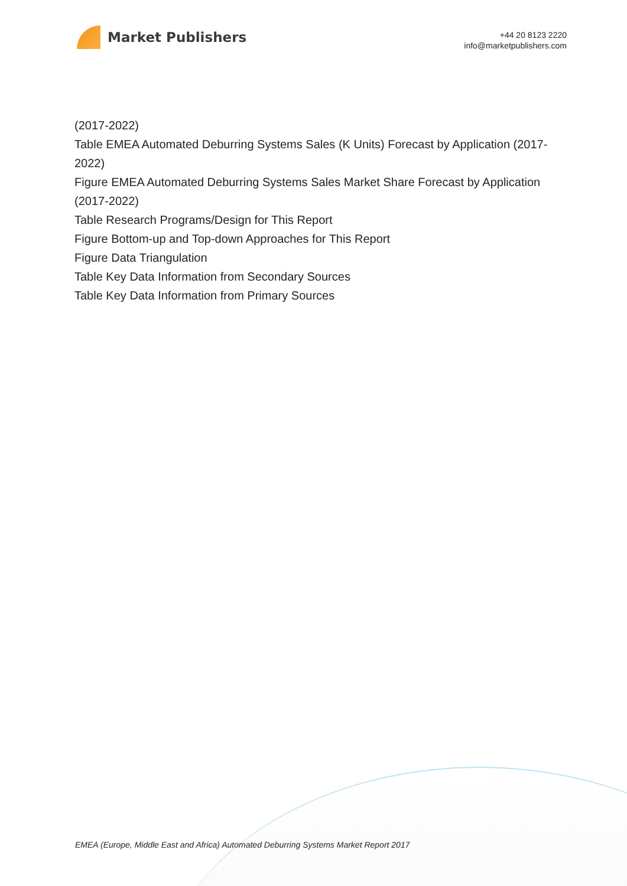Market Publishers
+44 20 8123 2220
info@marketpublishers.com
(2017-2022)
Table EMEA Automated Deburring Systems Sales (K Units) Forecast by Application (2017-2022)
Figure EMEA Automated Deburring Systems Sales Market Share Forecast by Application (2017-2022)
Table Research Programs/Design for This Report
Figure Bottom-up and Top-down Approaches for This Report
Figure Data Triangulation
Table Key Data Information from Secondary Sources
Table Key Data Information from Primary Sources
EMEA (Europe, Middle East and Africa) Automated Deburring Systems Market Report 2017